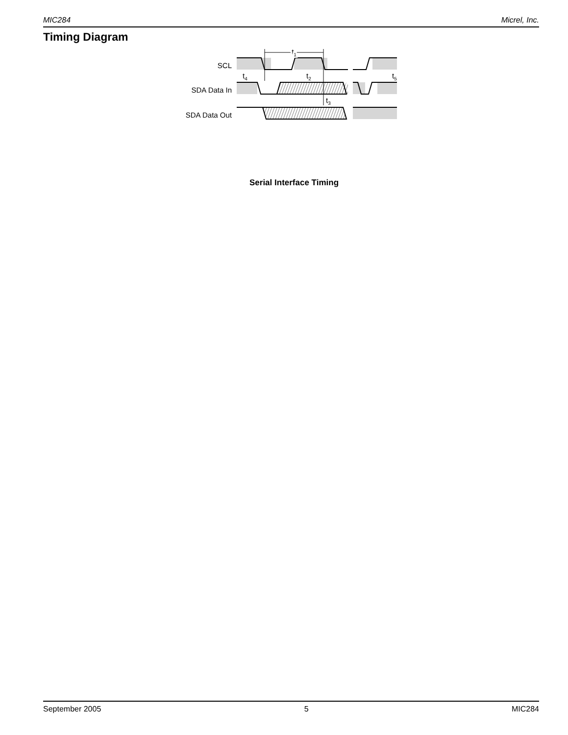MIC284 Micrel, Inc.
Timing Diagram
SCL
SDA Data In
SDA Data Out
t1
t4
t2
t3
t5
Serial Interface Timing
September 2005 5 MIC284